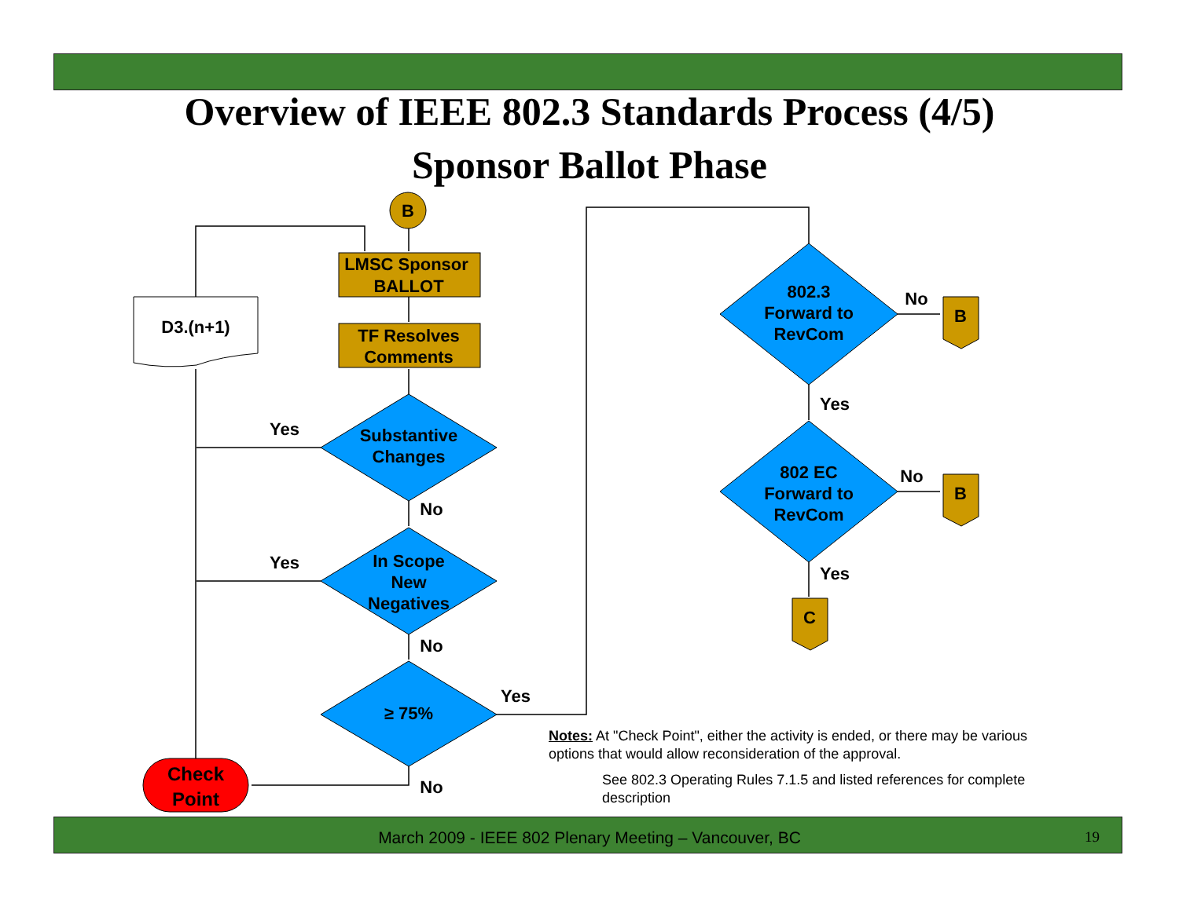Overview of IEEE 802.3 Standards Process (4/5)
Sponsor Ballot Phase
B
LMSC Sponsor
BALLOT
TF Resolves
Comments
D3.(n+1)
Substantive
Changes
In Scope
New
Negatives
≥ 75%
Check
Point
802.3
Forward to
RevCom
802 EC
Forward to
RevCom
B
B
C
Yes
Yes
No
No
Yes
No
No
Yes
No
Yes
Notes: At "Check Point", either the activity is ended, or there may be various options that would allow reconsideration of the approval.
See 802.3 Operating Rules 7.1.5 and listed references for complete description
March 2009 - IEEE 802 Plenary Meeting – Vancouver, BC 19